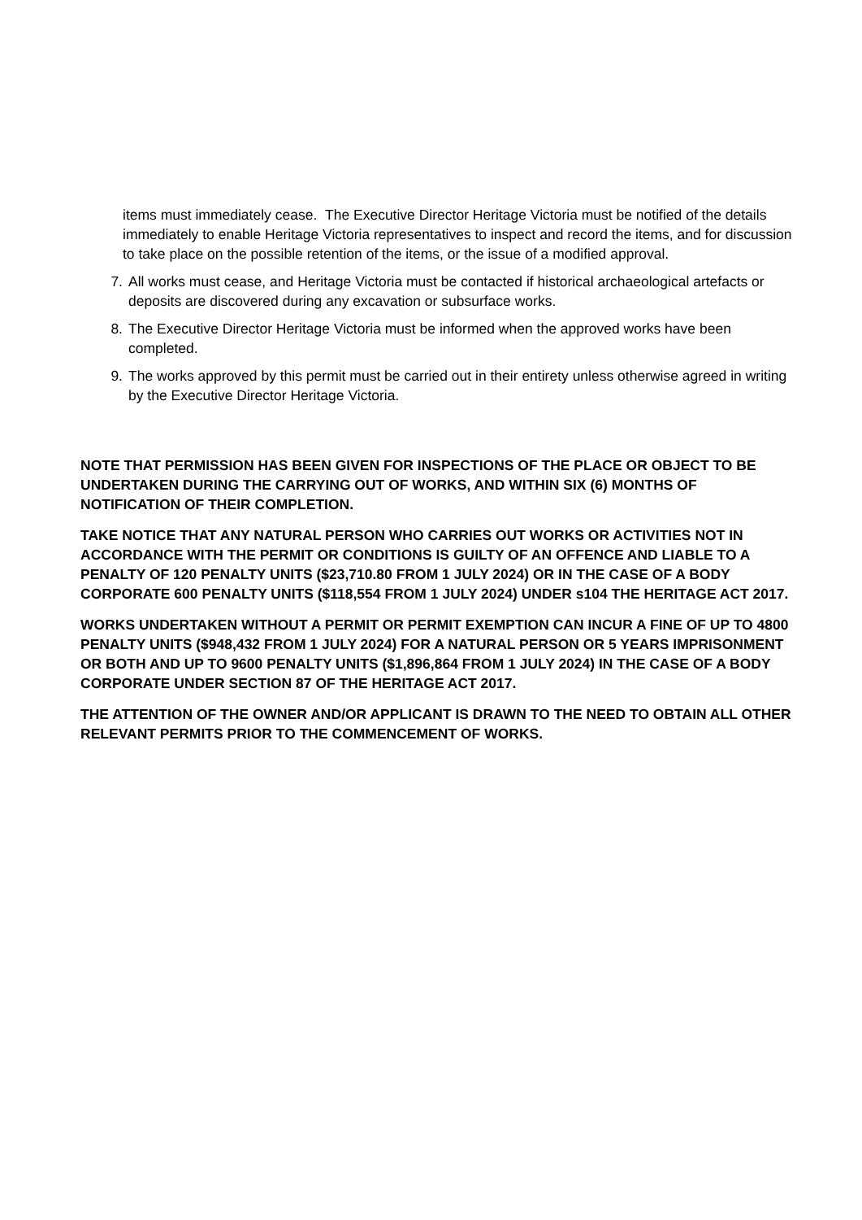items must immediately cease. The Executive Director Heritage Victoria must be notified of the details immediately to enable Heritage Victoria representatives to inspect and record the items, and for discussion to take place on the possible retention of the items, or the issue of a modified approval.
7. All works must cease, and Heritage Victoria must be contacted if historical archaeological artefacts or deposits are discovered during any excavation or subsurface works.
8. The Executive Director Heritage Victoria must be informed when the approved works have been completed.
9. The works approved by this permit must be carried out in their entirety unless otherwise agreed in writing by the Executive Director Heritage Victoria.
NOTE THAT PERMISSION HAS BEEN GIVEN FOR INSPECTIONS OF THE PLACE OR OBJECT TO BE UNDERTAKEN DURING THE CARRYING OUT OF WORKS, AND WITHIN SIX (6) MONTHS OF NOTIFICATION OF THEIR COMPLETION.
TAKE NOTICE THAT ANY NATURAL PERSON WHO CARRIES OUT WORKS OR ACTIVITIES NOT IN ACCORDANCE WITH THE PERMIT OR CONDITIONS IS GUILTY OF AN OFFENCE AND LIABLE TO A PENALTY OF 120 PENALTY UNITS ($23,710.80 FROM 1 JULY 2024) OR IN THE CASE OF A BODY CORPORATE 600 PENALTY UNITS ($118,554 FROM 1 JULY 2024) UNDER s104 THE HERITAGE ACT 2017.
WORKS UNDERTAKEN WITHOUT A PERMIT OR PERMIT EXEMPTION CAN INCUR A FINE OF UP TO 4800 PENALTY UNITS ($948,432 FROM 1 JULY 2024) FOR A NATURAL PERSON OR 5 YEARS IMPRISONMENT OR BOTH AND UP TO 9600 PENALTY UNITS ($1,896,864 FROM 1 JULY 2024) IN THE CASE OF A BODY CORPORATE UNDER SECTION 87 OF THE HERITAGE ACT 2017.
THE ATTENTION OF THE OWNER AND/OR APPLICANT IS DRAWN TO THE NEED TO OBTAIN ALL OTHER RELEVANT PERMITS PRIOR TO THE COMMENCEMENT OF WORKS.